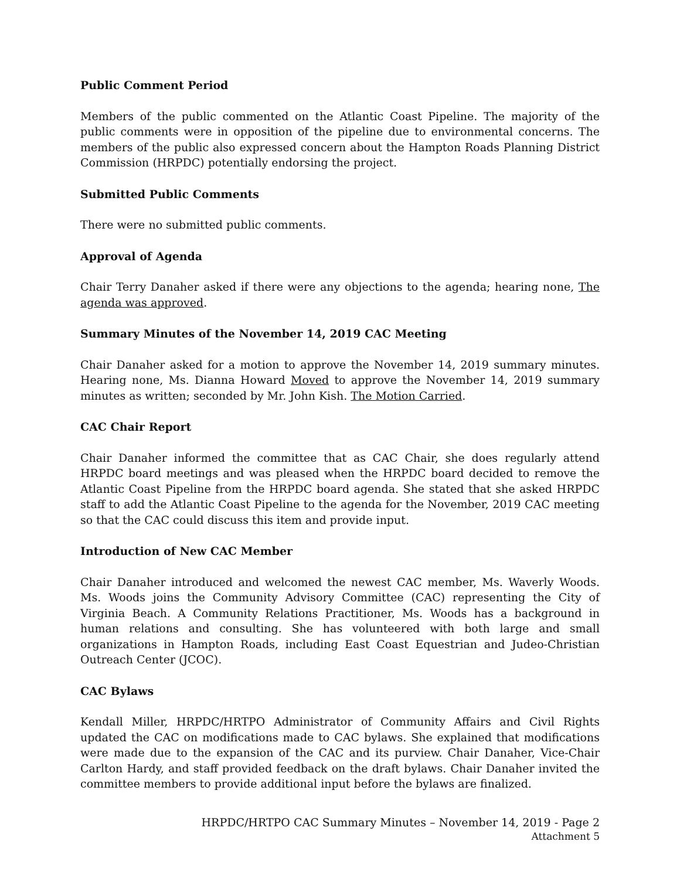Public Comment Period
Members of the public commented on the Atlantic Coast Pipeline. The majority of the public comments were in opposition of the pipeline due to environmental concerns. The members of the public also expressed concern about the Hampton Roads Planning District Commission (HRPDC) potentially endorsing the project.
Submitted Public Comments
There were no submitted public comments.
Approval of Agenda
Chair Terry Danaher asked if there were any objections to the agenda; hearing none, The agenda was approved.
Summary Minutes of the November 14, 2019 CAC Meeting
Chair Danaher asked for a motion to approve the November 14, 2019 summary minutes. Hearing none, Ms. Dianna Howard Moved to approve the November 14, 2019 summary minutes as written; seconded by Mr. John Kish. The Motion Carried.
CAC Chair Report
Chair Danaher informed the committee that as CAC Chair, she does regularly attend HRPDC board meetings and was pleased when the HRPDC board decided to remove the Atlantic Coast Pipeline from the HRPDC board agenda. She stated that she asked HRPDC staff to add the Atlantic Coast Pipeline to the agenda for the November, 2019 CAC meeting so that the CAC could discuss this item and provide input.
Introduction of New CAC Member
Chair Danaher introduced and welcomed the newest CAC member, Ms. Waverly Woods. Ms. Woods joins the Community Advisory Committee (CAC) representing the City of Virginia Beach. A Community Relations Practitioner, Ms. Woods has a background in human relations and consulting. She has volunteered with both large and small organizations in Hampton Roads, including East Coast Equestrian and Judeo-Christian Outreach Center (JCOC).
CAC Bylaws
Kendall Miller, HRPDC/HRTPO Administrator of Community Affairs and Civil Rights updated the CAC on modifications made to CAC bylaws. She explained that modifications were made due to the expansion of the CAC and its purview. Chair Danaher, Vice-Chair Carlton Hardy, and staff provided feedback on the draft bylaws. Chair Danaher invited the committee members to provide additional input before the bylaws are finalized.
HRPDC/HRTPO CAC Summary Minutes – November 14, 2019 - Page 2
Attachment 5